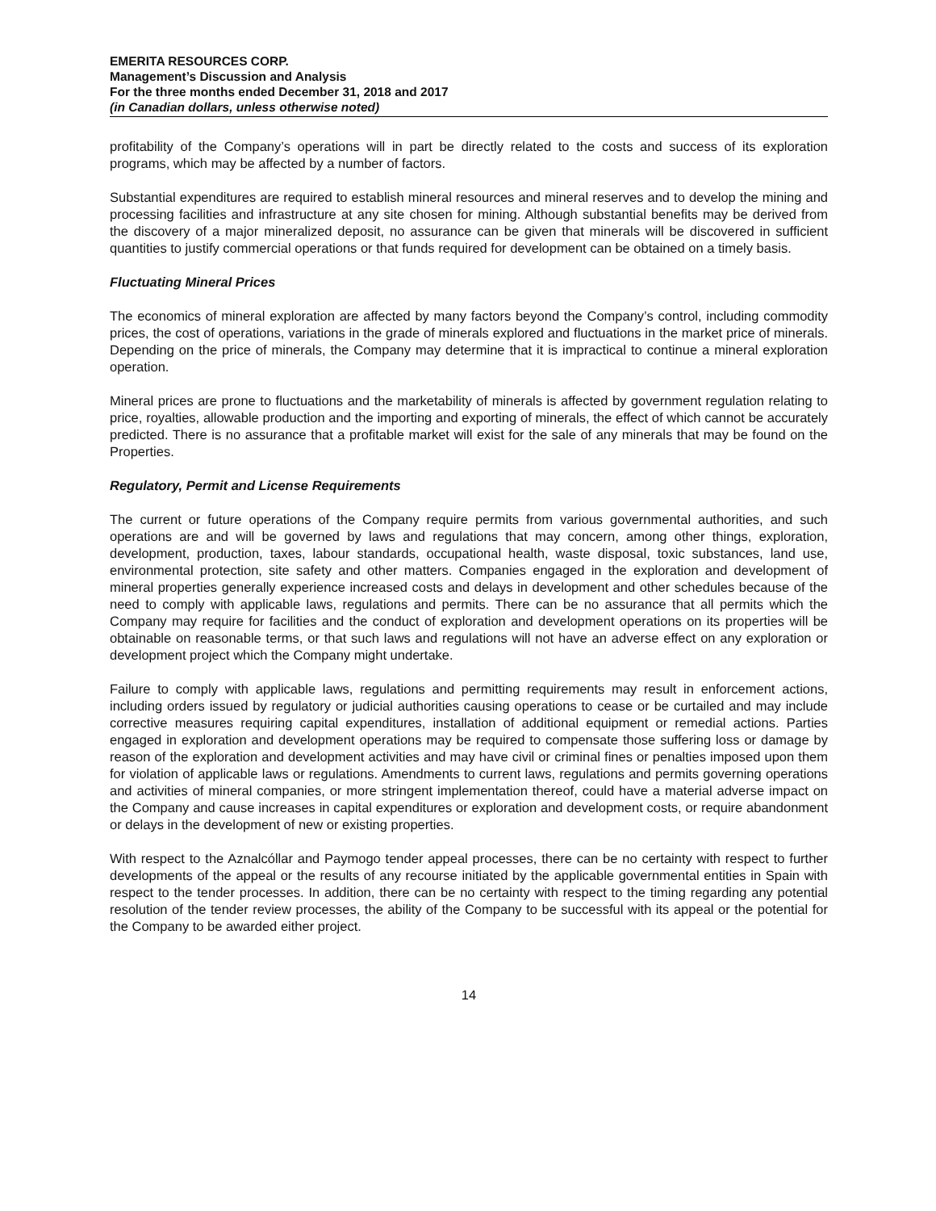EMERITA RESOURCES CORP.
Management’s Discussion and Analysis
For the three months ended December 31, 2018 and 2017
(in Canadian dollars, unless otherwise noted)
profitability of the Company’s operations will in part be directly related to the costs and success of its exploration programs, which may be affected by a number of factors.
Substantial expenditures are required to establish mineral resources and mineral reserves and to develop the mining and processing facilities and infrastructure at any site chosen for mining. Although substantial benefits may be derived from the discovery of a major mineralized deposit, no assurance can be given that minerals will be discovered in sufficient quantities to justify commercial operations or that funds required for development can be obtained on a timely basis.
Fluctuating Mineral Prices
The economics of mineral exploration are affected by many factors beyond the Company’s control, including commodity prices, the cost of operations, variations in the grade of minerals explored and fluctuations in the market price of minerals. Depending on the price of minerals, the Company may determine that it is impractical to continue a mineral exploration operation.
Mineral prices are prone to fluctuations and the marketability of minerals is affected by government regulation relating to price, royalties, allowable production and the importing and exporting of minerals, the effect of which cannot be accurately predicted. There is no assurance that a profitable market will exist for the sale of any minerals that may be found on the Properties.
Regulatory, Permit and License Requirements
The current or future operations of the Company require permits from various governmental authorities, and such operations are and will be governed by laws and regulations that may concern, among other things, exploration, development, production, taxes, labour standards, occupational health, waste disposal, toxic substances, land use, environmental protection, site safety and other matters. Companies engaged in the exploration and development of mineral properties generally experience increased costs and delays in development and other schedules because of the need to comply with applicable laws, regulations and permits. There can be no assurance that all permits which the Company may require for facilities and the conduct of exploration and development operations on its properties will be obtainable on reasonable terms, or that such laws and regulations will not have an adverse effect on any exploration or development project which the Company might undertake.
Failure to comply with applicable laws, regulations and permitting requirements may result in enforcement actions, including orders issued by regulatory or judicial authorities causing operations to cease or be curtailed and may include corrective measures requiring capital expenditures, installation of additional equipment or remedial actions. Parties engaged in exploration and development operations may be required to compensate those suffering loss or damage by reason of the exploration and development activities and may have civil or criminal fines or penalties imposed upon them for violation of applicable laws or regulations. Amendments to current laws, regulations and permits governing operations and activities of mineral companies, or more stringent implementation thereof, could have a material adverse impact on the Company and cause increases in capital expenditures or exploration and development costs, or require abandonment or delays in the development of new or existing properties.
With respect to the Aznalcóllar and Paymogo tender appeal processes, there can be no certainty with respect to further developments of the appeal or the results of any recourse initiated by the applicable governmental entities in Spain with respect to the tender processes. In addition, there can be no certainty with respect to the timing regarding any potential resolution of the tender review processes, the ability of the Company to be successful with its appeal or the potential for the Company to be awarded either project.
14